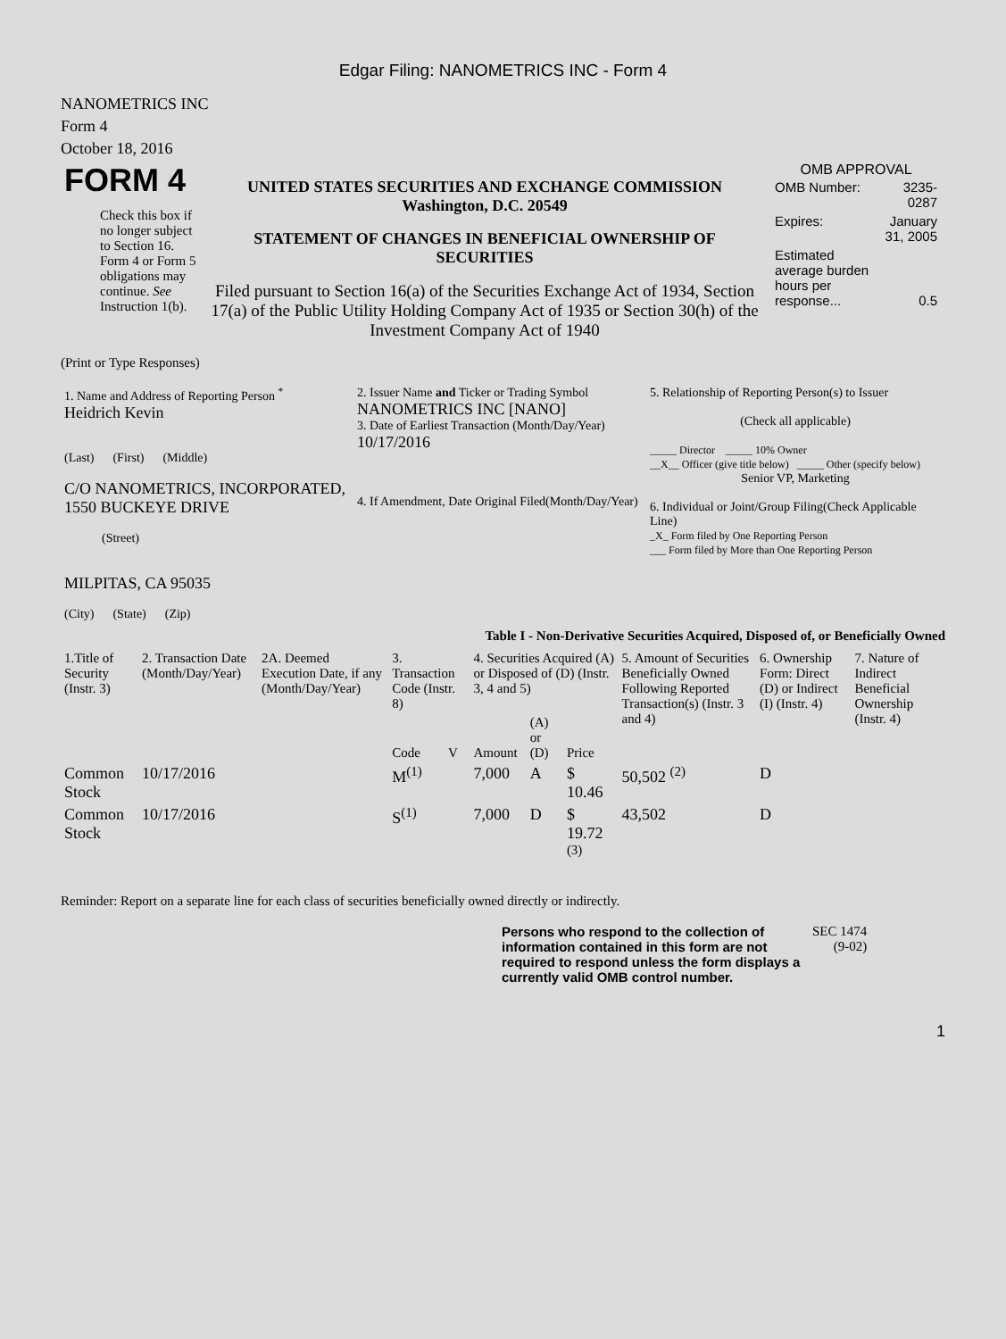Edgar Filing: NANOMETRICS INC - Form 4
NANOMETRICS INC
Form 4
October 18, 2016
| FORM 4 Check this box if no longer subject to Section 16. Form 4 or Form 5 obligations may continue. See Instruction 1(b). | UNITED STATES SECURITIES AND EXCHANGE COMMISSION Washington, D.C. 20549 STATEMENT OF CHANGES IN BENEFICIAL OWNERSHIP OF SECURITIES Filed pursuant to Section 16(a) of the Securities Exchange Act of 1934, Section 17(a) of the Public Utility Holding Company Act of 1935 or Section 30(h) of the Investment Company Act of 1940 | OMB APPROVAL / OMB Number: / 3235-0287 / / Expires: / January 31, 2005 / / Estimated average burden hours per response... / 0.5 / |
(Print or Type Responses)
| 1. Name and Address of Reporting Person <sup>*</sup> Heidrich Kevin (Last) (First) (Middle) C/O NANOMETRICS, INCORPORATED, 1550 BUCKEYE DRIVE (Street) MILPITAS, CA 95035 (City) (State) (Zip) | 2. Issuer Name and Ticker or Trading Symbol NANOMETRICS INC [NANO] 3. Date of Earliest Transaction (Month/Day/Year) 10/17/2016 4. If Amendment, Date Original Filed(Month/Day/Year) | 5. Relationship of Reporting Person(s) to Issuer (Check all applicable) _____ Director _____ 10% Owner __X__ Officer (give title below) _____ Other (specify below) Senior VP, Marketing 6. Individual or Joint/Group Filing(Check Applicable Line) _X_ Form filed by One Reporting Person ___ Form filed by More than One Reporting Person |
Table I - Non-Derivative Securities Acquired, Disposed of, or Beneficially Owned
| 1.Title of Security (Instr. 3) | 2. Transaction Date (Month/Day/Year) | 2A. Deemed Execution Date, if any (Month/Day/Year) | 3. Transaction Code (Instr. 8) | | 4. Securities Acquired (A) or Disposed of (D) (Instr. 3, 4 and 5) | | | 5. Amount of Securities Beneficially Owned Following Reported Transaction(s) (Instr. 3 and 4) | 6. Ownership Form: Direct (D) or Indirect (I) (Instr. 4) | 7. Nature of Indirect Beneficial Ownership (Instr. 4) |
| --- | --- | --- | --- | --- | --- | --- | --- | --- | --- | --- |
| | | | Code | V | Amount | (A) or (D) | Price | | | |
| Common Stock | 10/17/2016 | | M<sup>(1)</sup> | | 7,000 | A | $ 10.46 | 50,502 <sup>(2)</sup> | D | |
| Common Stock | 10/17/2016 | | S<sup>(1)</sup> | | 7,000 | D | $ 19.72 <sup>(3)</sup> | 43,502 | D | |
Reminder: Report on a separate line for each class of securities beneficially owned directly or indirectly.
| Persons who respond to the collection of information contained in this form are not required to respond unless the form displays a currently valid OMB control number. | SEC 1474 (9-02) |
1